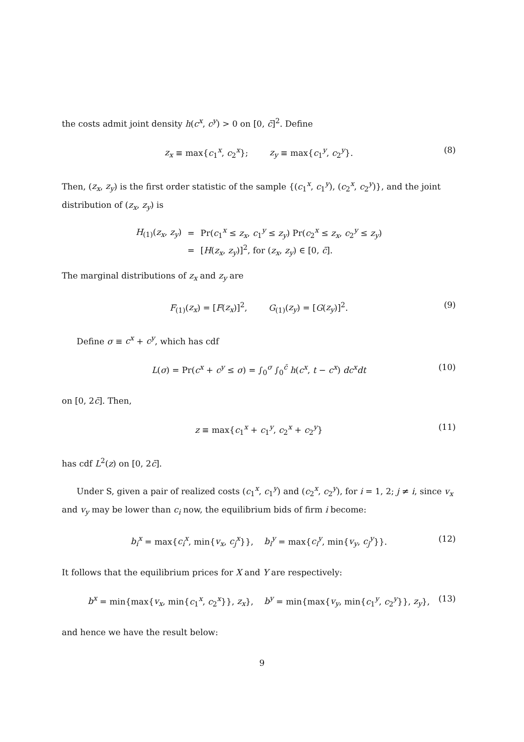the costs admit joint density h(c<sup>x</sup>, c<sup>y</sup>) > 0 on [0, c̄]<sup>2</sup>. Define
z<sub>x</sub> ≡ max{c<sub>1</sub><sup>x</sup>, c<sub>2</sub><sup>x</sup>}; z<sub>y</sub> ≡ max{c<sub>1</sub><sup>y</sup>, c<sub>2</sub><sup>y</sup>}. (8)
Then, (z<sub>x</sub>, z<sub>y</sub>) is the first order statistic of the sample {(c<sub>1</sub><sup>x</sup>, c<sub>1</sub><sup>y</sup>), (c<sub>2</sub><sup>x</sup>, c<sub>2</sub><sup>y</sup>)}, and the joint distribution of (z<sub>x</sub>, z<sub>y</sub>) is
| H<sub>(1)</sub>( z<sub>x</sub> , z<sub>y</sub> ) | = | Pr( c<sub>1</sub><sup>x</sup> ≤ z<sub>x</sub> , c<sub>1</sub><sup>y</sup> ≤ z<sub>y</sub> ) Pr( c<sub>2</sub><sup>x</sup> ≤ z<sub>x</sub> , c<sub>2</sub><sup>y</sup> ≤ z<sub>y</sub> ) |
| | = | [ H ( z<sub>x</sub> , z<sub>y</sub> )]<sup>2</sup>, for ( z<sub>x</sub> , z<sub>y</sub> ) ∈ [0, c̄ ]. |
The marginal distributions of z<sub>x</sub> and z<sub>y</sub> are
F<sub>(1)</sub>(z<sub>x</sub>) = [F(z<sub>x</sub>)]<sup>2</sup>, G<sub>(1)</sub>(z<sub>y</sub>) = [G(z<sub>y</sub>)]<sup>2</sup>. (9)
Define σ ≡ c<sup>x</sup> + c<sup>y</sup>, which has cdf
L(σ) = Pr(c<sup>x</sup> + c<sup>y</sup> ≤ σ) = ∫<sub>0</sub><sup>σ</sup> ∫<sub>0</sub><sup>c̄</sup> h(c<sup>x</sup>, t − c<sup>x</sup>) dc<sup>x</sup>dt (10)
on [0, 2c̄]. Then,
z ≡ max{c<sub>1</sub><sup>x</sup> + c<sub>1</sub><sup>y</sup>, c<sub>2</sub><sup>x</sup> + c<sub>2</sub><sup>y</sup>} (11)
has cdf L<sup>2</sup>(z) on [0, 2c̄].
Under S, given a pair of realized costs (c<sub>1</sub><sup>x</sup>, c<sub>1</sub><sup>y</sup>) and (c<sub>2</sub><sup>x</sup>, c<sub>2</sub><sup>y</sup>), for i = 1, 2; j ≠ i, since v<sub>x</sub> and v<sub>y</sub> may be lower than c<sub>i</sub> now, the equilibrium bids of firm i become:
b<sub>i</sub><sup>x</sup> = max{c<sub>i</sub><sup>x</sup>, min{v<sub>x</sub>, c<sub>j</sub><sup>x</sup>}}, b<sub>i</sub><sup>y</sup> = max{c<sub>i</sub><sup>y</sup>, min{v<sub>y</sub>, c<sub>j</sub><sup>y</sup>}}. (12)
It follows that the equilibrium prices for X and Y are respectively:
b<sup>x</sup> = min{max{v<sub>x</sub>, min{c<sub>1</sub><sup>x</sup>, c<sub>2</sub><sup>x</sup>}}, z<sub>x</sub>}, b<sup>y</sup> = min{max{v<sub>y</sub>, min{c<sub>1</sub><sup>y</sup>, c<sub>2</sub><sup>y</sup>}}, z<sub>y</sub>}, (13)
and hence we have the result below:
9